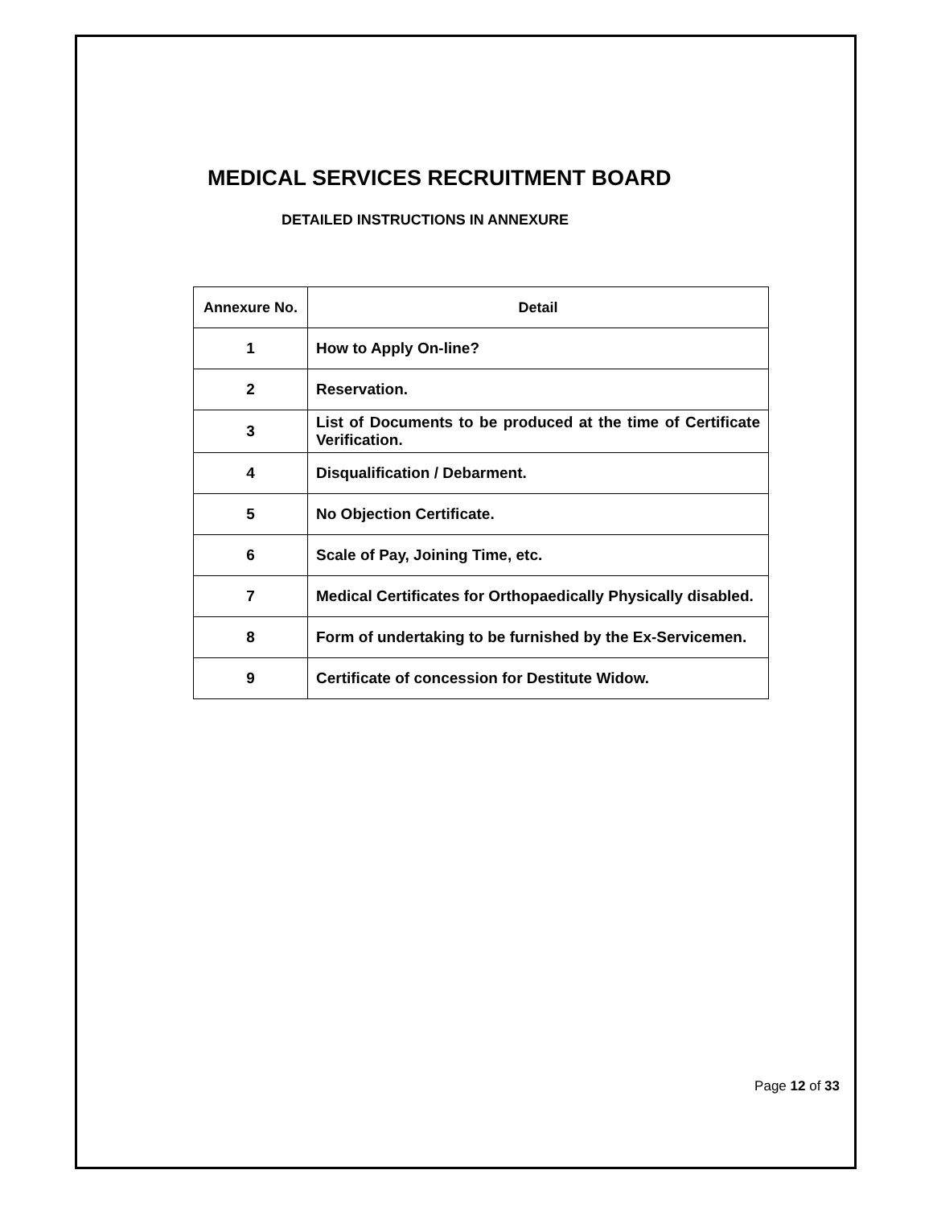MEDICAL SERVICES RECRUITMENT BOARD
DETAILED INSTRUCTIONS IN ANNEXURE
| Annexure No. | Detail |
| --- | --- |
| 1 | How to Apply On-line? |
| 2 | Reservation. |
| 3 | List of Documents to be produced at the time of Certificate Verification. |
| 4 | Disqualification / Debarment. |
| 5 | No Objection Certificate. |
| 6 | Scale of Pay, Joining Time, etc. |
| 7 | Medical Certificates for Orthopaedically Physically disabled. |
| 8 | Form of undertaking to be furnished by the Ex-Servicemen. |
| 9 | Certificate of concession for Destitute Widow. |
Page 12 of 33